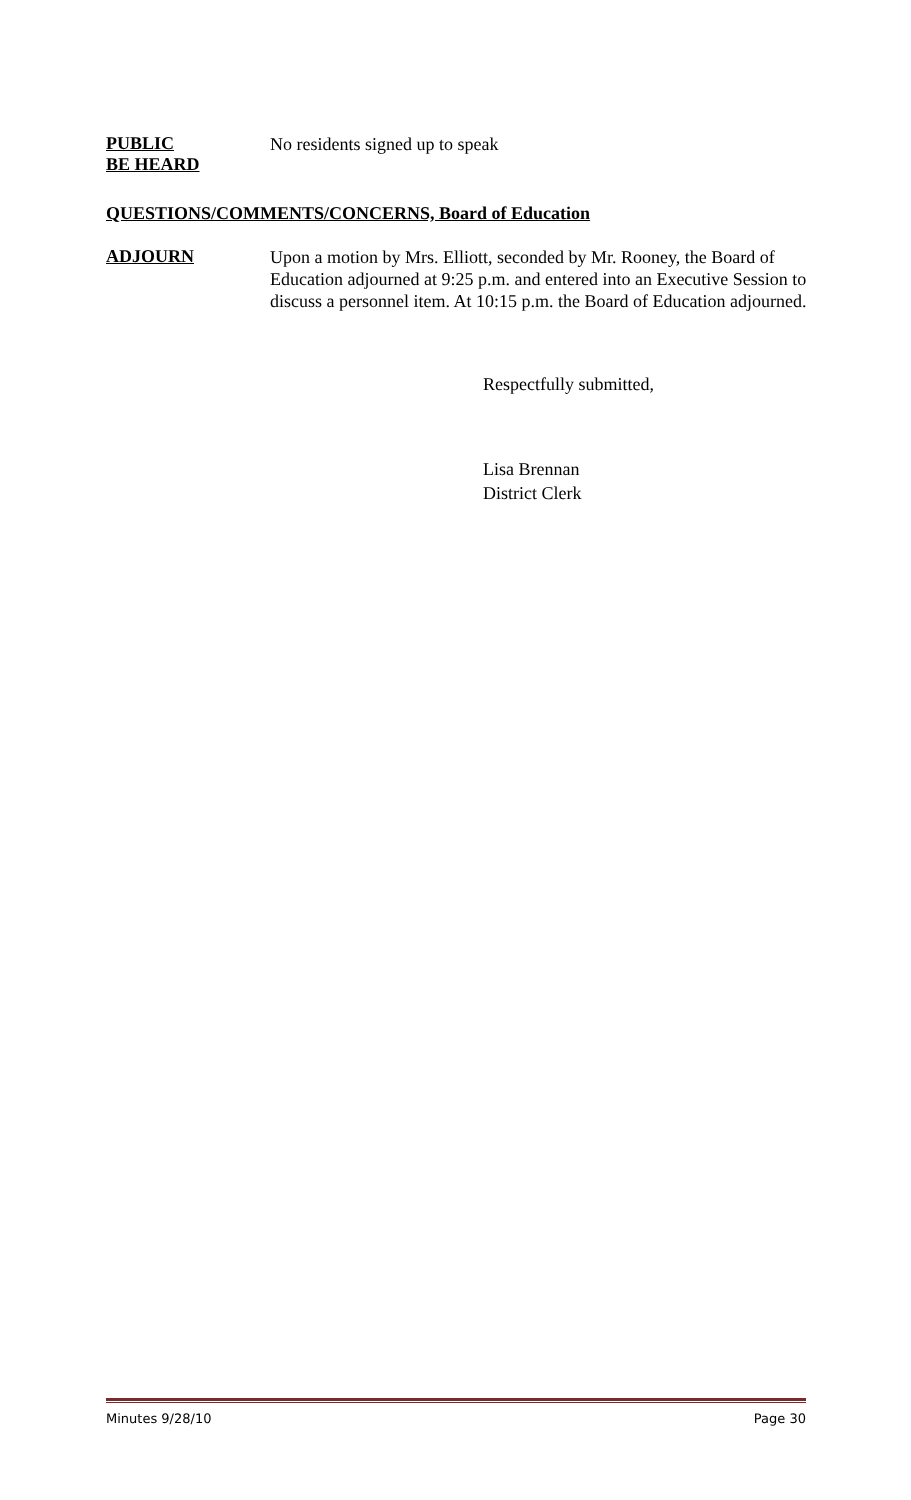PUBLIC
BE HEARD
No residents signed up to speak
QUESTIONS/COMMENTS/CONCERNS, Board of Education
ADJOURN
Upon a motion by Mrs. Elliott, seconded by Mr. Rooney, the Board of Education adjourned at 9:25 p.m. and entered into an Executive Session to discuss a personnel item. At 10:15 p.m. the Board of Education adjourned.
Respectfully submitted,
Lisa Brennan
District Clerk
Minutes 9/28/10 Page 30